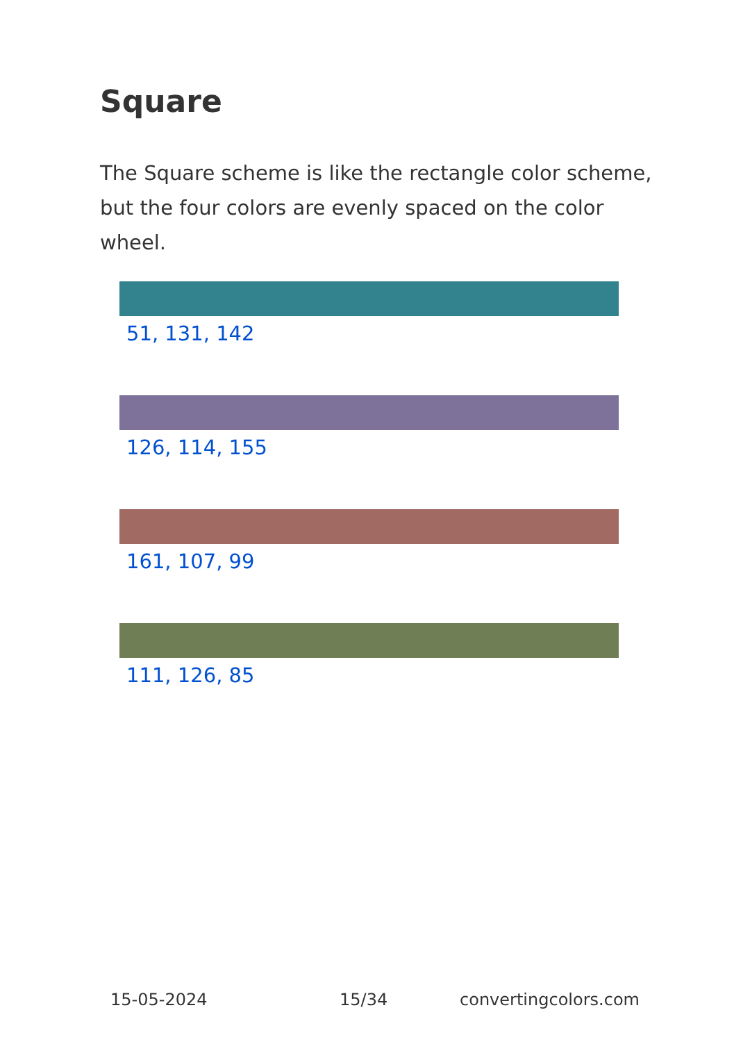Square
The Square scheme is like the rectangle color scheme, but the four colors are evenly spaced on the color wheel.
51, 131, 142
126, 114, 155
161, 107, 99
111, 126, 85
15-05-2024 15/34 convertingcolors.com